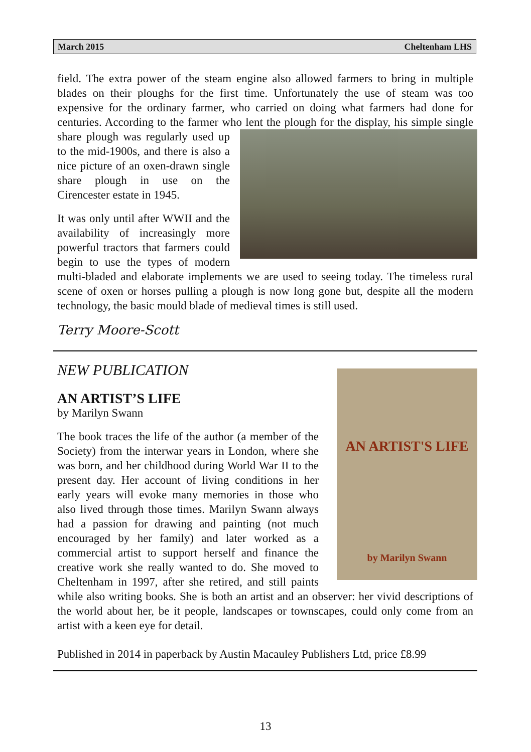March 2015 Cheltenham LHS
field. The extra power of the steam engine also allowed farmers to bring in multiple blades on their ploughs for the first time. Unfortunately the use of steam was too expensive for the ordinary farmer, who carried on doing what farmers had done for centuries. According to the farmer who lent the plough for the display, his simple single share plough was regularly used up to the mid-1900s, and there is also a nice picture of an oxen-drawn single share plough in use on the Cirencester estate in 1945.
It was only until after WWII and the availability of increasingly more powerful tractors that farmers could begin to use the types of modern multi-bladed and elaborate implements we are used to seeing today. The timeless rural scene of oxen or horses pulling a plough is now long gone but, despite all the modern technology, the basic mould blade of medieval times is still used.
Terry Moore-Scott
AN ARTIST'S LIFE
by Marilyn Swann
NEW PUBLICATION
AN ARTIST’S LIFE
by Marilyn Swann
The book traces the life of the author (a member of the Society) from the interwar years in London, where she was born, and her childhood during World War II to the present day. Her account of living conditions in her early years will evoke many memories in those who also lived through those times. Marilyn Swann always had a passion for drawing and painting (not much encouraged by her family) and later worked as a commercial artist to support herself and finance the creative work she really wanted to do. She moved to Cheltenham in 1997, after she retired, and still paints while also writing books. She is both an artist and an observer: her vivid descriptions of the world about her, be it people, landscapes or townscapes, could only come from an artist with a keen eye for detail.
Published in 2014 in paperback by Austin Macauley Publishers Ltd, price £8.99
13